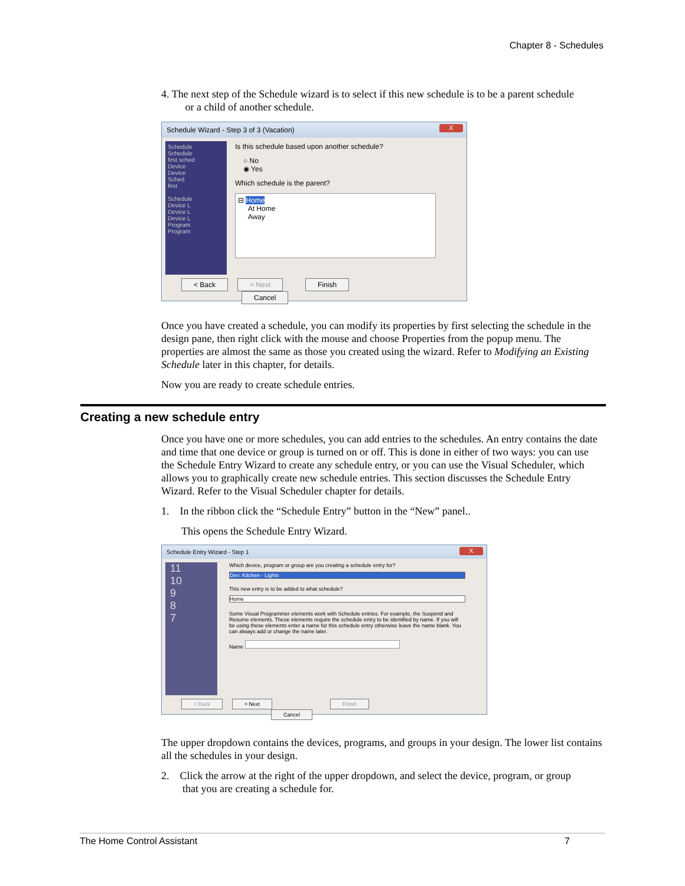Chapter 8 - Schedules
4. The next step of the Schedule wizard is to select if this new schedule is to be a parent schedule
or a child of another schedule.
Schedule Wizard - Step 3 of 3 (Vacation)
X
Schedule
Schedule
first sched
Device
Device
Sched
first
Schedule
Device L
Device L
Device L
Program
Program
Is this schedule based upon another schedule?
○ No
◉ Yes
Which schedule is the parent?
⊟ Home
At Home
Away
< Back > Next Finish Cancel
Once you have created a schedule, you can modify its properties by first selecting the schedule in the design pane, then right click with the mouse and choose Properties from the popup menu. The properties are almost the same as those you created using the wizard. Refer to Modifying an Existing Schedule later in this chapter, for details.
Now you are ready to create schedule entries.
Creating a new schedule entry
Once you have one or more schedules, you can add entries to the schedules. An entry contains the date and time that one device or group is turned on or off. This is done in either of two ways: you can use the Schedule Entry Wizard to create any schedule entry, or you can use the Visual Scheduler, which allows you to graphically create new schedule entries. This section discusses the Schedule Entry Wizard. Refer to the Visual Scheduler chapter for details.
1. In the ribbon click the “Schedule Entry” button in the “New” panel..
This opens the Schedule Entry Wizard.
Schedule Entry Wizard - Step 1
X
11
10
9
8
7
Which device, program or group are you creating a schedule entry for?
Dev: Kitchen - Lights
This new entry is to be added to what schedule?
Home
Some Visual Programmer elements work with Schedule entries. For example, the Suspend and Resume elements. These elements require the schedule entry to be identified by name. If you will be using these elements enter a name for this schedule entry otherwise leave the name blank. You can always add or change the name later.
Name
< Back > Next Finish Cancel
The upper dropdown contains the devices, programs, and groups in your design. The lower list contains all the schedules in your design.
2. Click the arrow at the right of the upper dropdown, and select the device, program, or group
that you are creating a schedule for.
The Home Control Assistant 7